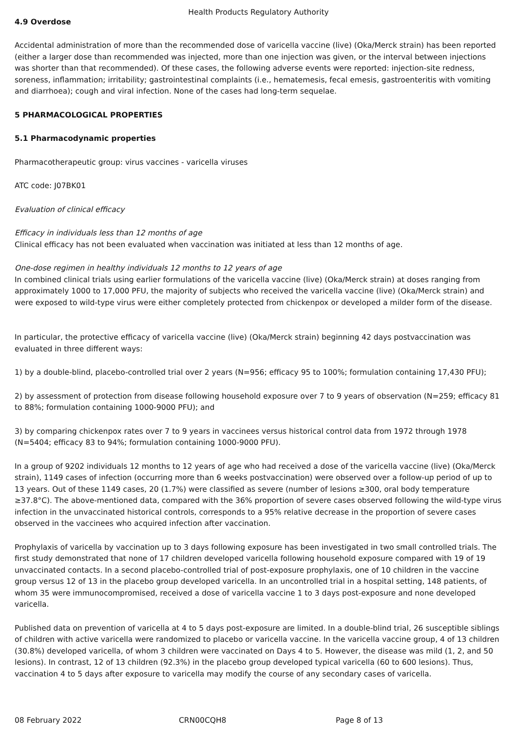Health Products Regulatory Authority
4.9 Overdose
Accidental administration of more than the recommended dose of varicella vaccine (live) (Oka/Merck strain) has been reported (either a larger dose than recommended was injected, more than one injection was given, or the interval between injections was shorter than that recommended). Of these cases, the following adverse events were reported: injection-site redness, soreness, inflammation; irritability; gastrointestinal complaints (i.e., hematemesis, fecal emesis, gastroenteritis with vomiting and diarrhoea); cough and viral infection. None of the cases had long-term sequelae.
5 PHARMACOLOGICAL PROPERTIES
5.1 Pharmacodynamic properties
Pharmacotherapeutic group: virus vaccines - varicella viruses
ATC code: J07BK01
Evaluation of clinical efficacy
Efficacy in individuals less than 12 months of age
Clinical efficacy has not been evaluated when vaccination was initiated at less than 12 months of age.
One-dose regimen in healthy individuals 12 months to 12 years of age
In combined clinical trials using earlier formulations of the varicella vaccine (live) (Oka/Merck strain) at doses ranging from approximately 1000 to 17,000 PFU, the majority of subjects who received the varicella vaccine (live) (Oka/Merck strain) and were exposed to wild-type virus were either completely protected from chickenpox or developed a milder form of the disease.
In particular, the protective efficacy of varicella vaccine (live) (Oka/Merck strain) beginning 42 days postvaccination was evaluated in three different ways:
1) by a double-blind, placebo-controlled trial over 2 years (N=956; efficacy 95 to 100%; formulation containing 17,430 PFU);
2) by assessment of protection from disease following household exposure over 7 to 9 years of observation (N=259; efficacy 81 to 88%; formulation containing 1000-9000 PFU); and
3) by comparing chickenpox rates over 7 to 9 years in vaccinees versus historical control data from 1972 through 1978 (N=5404; efficacy 83 to 94%; formulation containing 1000-9000 PFU).
In a group of 9202 individuals 12 months to 12 years of age who had received a dose of the varicella vaccine (live) (Oka/Merck strain), 1149 cases of infection (occurring more than 6 weeks postvaccination) were observed over a follow-up period of up to 13 years. Out of these 1149 cases, 20 (1.7%) were classified as severe (number of lesions ≥300, oral body temperature ≥37.8°C). The above-mentioned data, compared with the 36% proportion of severe cases observed following the wild-type virus infection in the unvaccinated historical controls, corresponds to a 95% relative decrease in the proportion of severe cases observed in the vaccinees who acquired infection after vaccination.
Prophylaxis of varicella by vaccination up to 3 days following exposure has been investigated in two small controlled trials. The first study demonstrated that none of 17 children developed varicella following household exposure compared with 19 of 19 unvaccinated contacts. In a second placebo-controlled trial of post-exposure prophylaxis, one of 10 children in the vaccine group versus 12 of 13 in the placebo group developed varicella. In an uncontrolled trial in a hospital setting, 148 patients, of whom 35 were immunocompromised, received a dose of varicella vaccine 1 to 3 days post-exposure and none developed varicella.
Published data on prevention of varicella at 4 to 5 days post-exposure are limited. In a double-blind trial, 26 susceptible siblings of children with active varicella were randomized to placebo or varicella vaccine. In the varicella vaccine group, 4 of 13 children (30.8%) developed varicella, of whom 3 children were vaccinated on Days 4 to 5. However, the disease was mild (1, 2, and 50 lesions). In contrast, 12 of 13 children (92.3%) in the placebo group developed typical varicella (60 to 600 lesions). Thus, vaccination 4 to 5 days after exposure to varicella may modify the course of any secondary cases of varicella.
08 February 2022 CRN00CQH8 Page 8 of 13